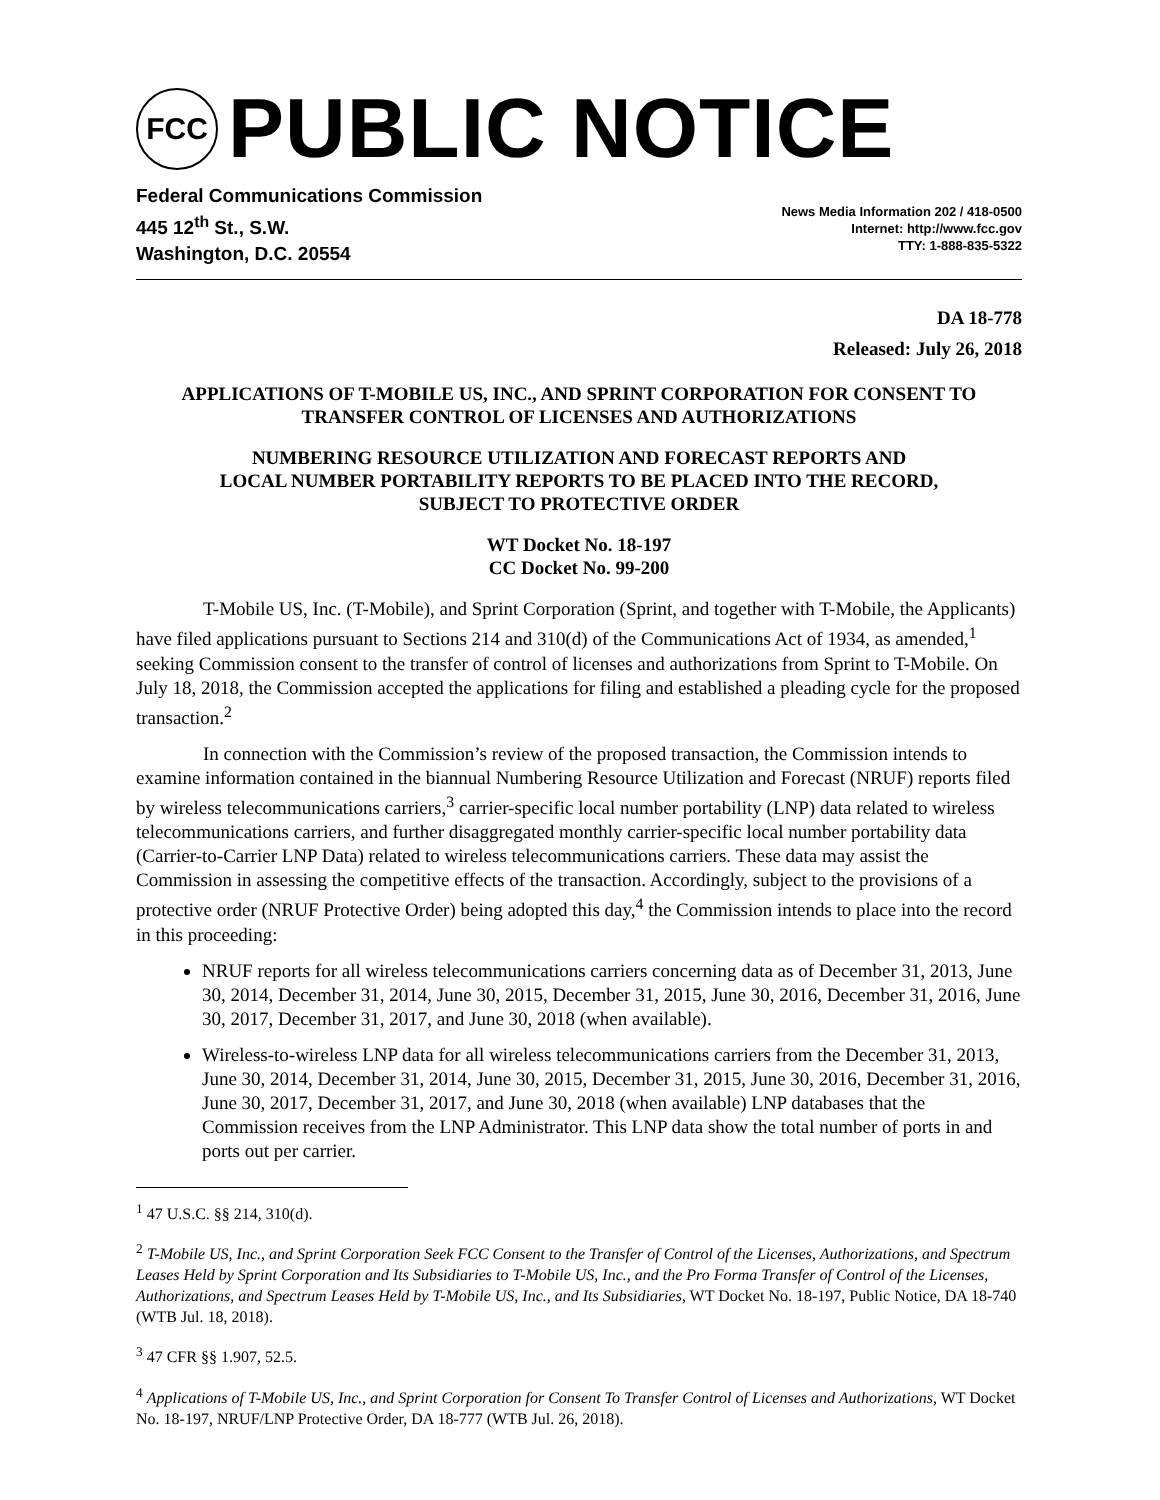FCC
PUBLIC NOTICE
Federal Communications Commission
445 12<sup>th</sup> St., S.W.
Washington, D.C. 20554
News Media Information 202 / 418-0500
Internet: http://www.fcc.gov
TTY: 1-888-835-5322
DA 18-778
Released: July 26, 2018
APPLICATIONS OF T-MOBILE US, INC., AND SPRINT CORPORATION FOR CONSENT TO TRANSFER CONTROL OF LICENSES AND AUTHORIZATIONS
NUMBERING RESOURCE UTILIZATION AND FORECAST REPORTS AND
LOCAL NUMBER PORTABILITY REPORTS TO BE PLACED INTO THE RECORD,
SUBJECT TO PROTECTIVE ORDER
WT Docket No. 18-197
CC Docket No. 99-200
T-Mobile US, Inc. (T-Mobile), and Sprint Corporation (Sprint, and together with T-Mobile, the Applicants) have filed applications pursuant to Sections 214 and 310(d) of the Communications Act of 1934, as amended,<sup>1</sup> seeking Commission consent to the transfer of control of licenses and authorizations from Sprint to T-Mobile. On July 18, 2018, the Commission accepted the applications for filing and established a pleading cycle for the proposed transaction.<sup>2</sup>
In connection with the Commission’s review of the proposed transaction, the Commission intends to examine information contained in the biannual Numbering Resource Utilization and Forecast (NRUF) reports filed by wireless telecommunications carriers,<sup>3</sup> carrier-specific local number portability (LNP) data related to wireless telecommunications carriers, and further disaggregated monthly carrier-specific local number portability data (Carrier-to-Carrier LNP Data) related to wireless telecommunications carriers. These data may assist the Commission in assessing the competitive effects of the transaction. Accordingly, subject to the provisions of a protective order (NRUF Protective Order) being adopted this day,<sup>4</sup> the Commission intends to place into the record in this proceeding:
NRUF reports for all wireless telecommunications carriers concerning data as of December 31, 2013, June 30, 2014, December 31, 2014, June 30, 2015, December 31, 2015, June 30, 2016, December 31, 2016, June 30, 2017, December 31, 2017, and June 30, 2018 (when available).
Wireless-to-wireless LNP data for all wireless telecommunications carriers from the December 31, 2013, June 30, 2014, December 31, 2014, June 30, 2015, December 31, 2015, June 30, 2016, December 31, 2016, June 30, 2017, December 31, 2017, and June 30, 2018 (when available) LNP databases that the Commission receives from the LNP Administrator. This LNP data show the total number of ports in and ports out per carrier.
<sup>1</sup> 47 U.S.C. §§ 214, 310(d).
<sup>2</sup> T-Mobile US, Inc., and Sprint Corporation Seek FCC Consent to the Transfer of Control of the Licenses, Authorizations, and Spectrum Leases Held by Sprint Corporation and Its Subsidiaries to T-Mobile US, Inc., and the Pro Forma Transfer of Control of the Licenses, Authorizations, and Spectrum Leases Held by T-Mobile US, Inc., and Its Subsidiaries, WT Docket No. 18-197, Public Notice, DA 18-740 (WTB Jul. 18, 2018).
<sup>3</sup> 47 CFR §§ 1.907, 52.5.
<sup>4</sup> Applications of T-Mobile US, Inc., and Sprint Corporation for Consent To Transfer Control of Licenses and Authorizations, WT Docket No. 18-197, NRUF/LNP Protective Order, DA 18-777 (WTB Jul. 26, 2018).